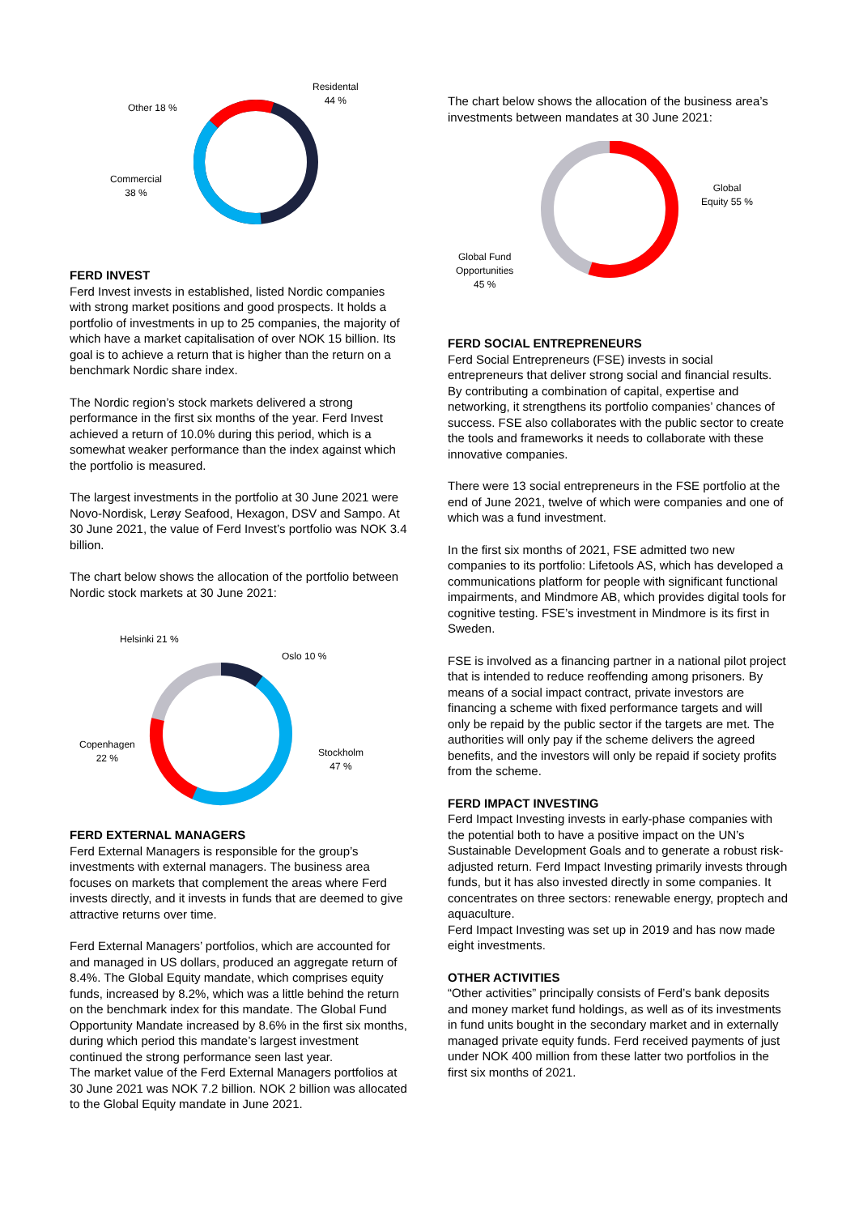Residental
44 %
Other 18 %
Commercial
38 %
FERD INVEST
Ferd Invest invests in established, listed Nordic companies with strong market positions and good prospects. It holds a portfolio of investments in up to 25 companies, the majority of which have a market capitalisation of over NOK 15 billion. Its goal is to achieve a return that is higher than the return on a benchmark Nordic share index.
The Nordic region’s stock markets delivered a strong performance in the first six months of the year. Ferd Invest achieved a return of 10.0% during this period, which is a somewhat weaker performance than the index against which the portfolio is measured.
The largest investments in the portfolio at 30 June 2021 were Novo-Nordisk, Lerøy Seafood, Hexagon, DSV and Sampo. At 30 June 2021, the value of Ferd Invest’s portfolio was NOK 3.4 billion.
The chart below shows the allocation of the portfolio between Nordic stock markets at 30 June 2021:
Helsinki 21 %
Oslo 10 %
Copenhagen
22 % Stockholm
47 %
FERD EXTERNAL MANAGERS
Ferd External Managers is responsible for the group’s investments with external managers. The business area focuses on markets that complement the areas where Ferd invests directly, and it invests in funds that are deemed to give attractive returns over time.
Ferd External Managers’ portfolios, which are accounted for and managed in US dollars, produced an aggregate return of 8.4%. The Global Equity mandate, which comprises equity funds, increased by 8.2%, which was a little behind the return on the benchmark index for this mandate. The Global Fund Opportunity Mandate increased by 8.6% in the first six months, during which period this mandate’s largest investment continued the strong performance seen last year.
The market value of the Ferd External Managers portfolios at 30 June 2021 was NOK 7.2 billion. NOK 2 billion was allocated to the Global Equity mandate in June 2021.
The chart below shows the allocation of the business area’s investments between mandates at 30 June 2021:
Global
Equity 55 %
Global Fund
Opportunities
45 %
FERD SOCIAL ENTREPRENEURS
Ferd Social Entrepreneurs (FSE) invests in social entrepreneurs that deliver strong social and financial results. By contributing a combination of capital, expertise and networking, it strengthens its portfolio companies’ chances of success. FSE also collaborates with the public sector to create the tools and frameworks it needs to collaborate with these innovative companies.
There were 13 social entrepreneurs in the FSE portfolio at the end of June 2021, twelve of which were companies and one of which was a fund investment.
In the first six months of 2021, FSE admitted two new companies to its portfolio: Lifetools AS, which has developed a communications platform for people with significant functional impairments, and Mindmore AB, which provides digital tools for cognitive testing. FSE’s investment in Mindmore is its first in Sweden.
FSE is involved as a financing partner in a national pilot project that is intended to reduce reoffending among prisoners. By means of a social impact contract, private investors are financing a scheme with fixed performance targets and will only be repaid by the public sector if the targets are met. The authorities will only pay if the scheme delivers the agreed benefits, and the investors will only be repaid if society profits from the scheme.
FERD IMPACT INVESTING
Ferd Impact Investing invests in early-phase companies with the potential both to have a positive impact on the UN’s Sustainable Development Goals and to generate a robust risk-adjusted return. Ferd Impact Investing primarily invests through funds, but it has also invested directly in some companies. It concentrates on three sectors: renewable energy, proptech and aquaculture.
Ferd Impact Investing was set up in 2019 and has now made eight investments.
OTHER ACTIVITIES
“Other activities” principally consists of Ferd’s bank deposits and money market fund holdings, as well as of its investments in fund units bought in the secondary market and in externally managed private equity funds. Ferd received payments of just under NOK 400 million from these latter two portfolios in the first six months of 2021.